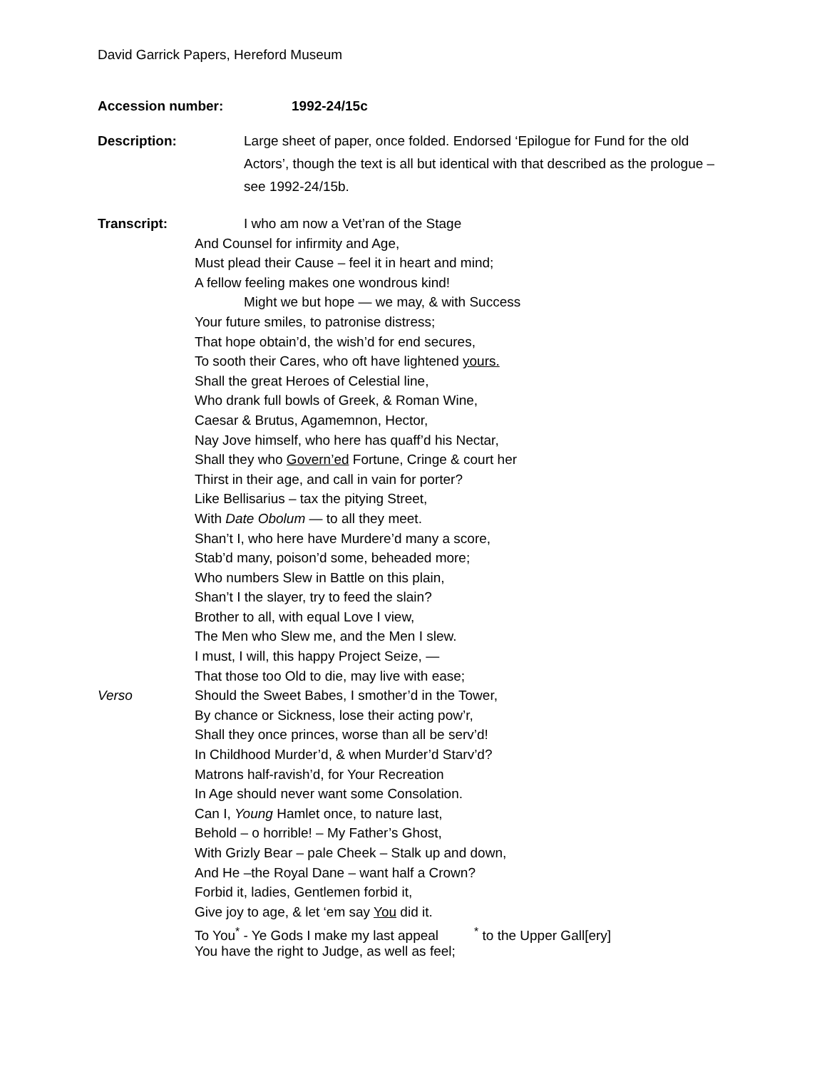David Garrick Papers, Hereford Museum
Accession number: 1992-24/15c
Description: Large sheet of paper, once folded. Endorsed ‘Epilogue for Fund for the old Actors’, though the text is all but identical with that described as the prologue – see 1992-24/15b.
Transcript: I who am now a Vet’ran of the Stage
And Counsel for infirmity and Age,
Must plead their Cause – feel it in heart and mind;
A fellow feeling makes one wondrous kind!
Might we but hope — we may, & with Success
Your future smiles, to patronise distress;
That hope obtain’d, the wish’d for end secures,
To sooth their Cares, who oft have lightened yours.
Shall the great Heroes of Celestial line,
Who drank full bowls of Greek, & Roman Wine,
Caesar & Brutus, Agamemnon, Hector,
Nay Jove himself, who here has quaff’d his Nectar,
Shall they who Govern’ed Fortune, Cringe & court her
Thirst in their age, and call in vain for porter?
Like Bellisarius – tax the pitying Street,
With Date Obolum — to all they meet.
Shan’t I, who here have Murdere’d many a score,
Stab’d many, poison’d some, beheaded more;
Who numbers Slew in Battle on this plain,
Shan’t I the slayer, try to feed the slain?
Brother to all, with equal Love I view,
The Men who Slew me, and the Men I slew.
I must, I will, this happy Project Seize, —
That those too Old to die, may live with ease;
Verso Should the Sweet Babes, I smother’d in the Tower,
By chance or Sickness, lose their acting pow’r,
Shall they once princes, worse than all be serv’d!
In Childhood Murder’d, & when Murder’d Starv’d?
Matrons half-ravish’d, for Your Recreation
In Age should never want some Consolation.
Can I, Young Hamlet once, to nature last,
Behold – o horrible! – My Father’s Ghost,
With Grizly Bear – pale Cheek – Stalk up and down,
And He –the Royal Dane – want half a Crown?
Forbid it, ladies, Gentlemen forbid it,
Give joy to age, & let ‘em say You did it.
To You<sup>*</sup> - Ye Gods I make my last appeal
<sup>*</sup> to the Upper Gall[ery]
You have the right to Judge, as well as feel;